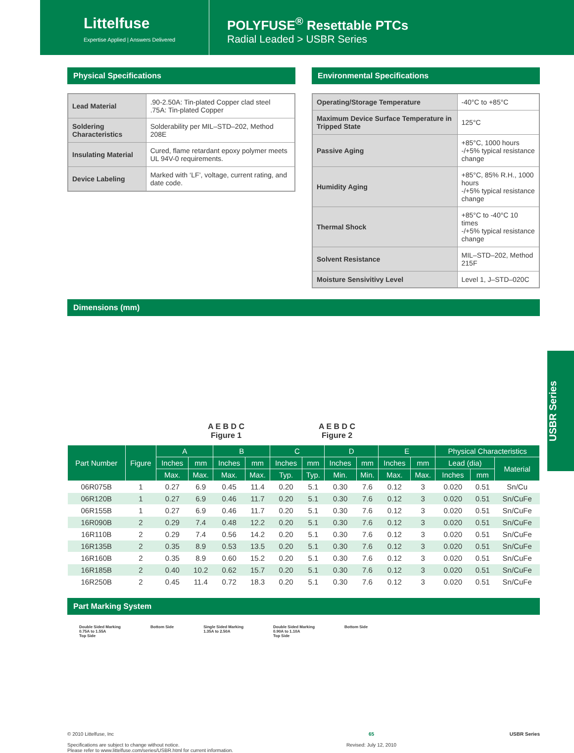Littelfuse
Expertise Applied | Answers Delivered
POLYFUSE<sup>®</sup> Resettable PTCs
Radial Leaded > USBR Series
Physical Specifications
| Lead Material | .90-2.50A: Tin-plated Copper clad steel .75A: Tin-plated Copper |
| Soldering Characteristics | Solderability per MIL–STD–202, Method 208E |
| Insulating Material | Cured, flame retardant epoxy polymer meets UL 94V-0 requirements. |
| Device Labeling | Marked with ‘LF’, voltage, current rating, and date code. |
Environmental Specifications
| Operating/Storage Temperature | -40°C to +85°C |
| Maximum Device Surface Temperature in Tripped State | 125°C |
| Passive Aging | +85°C, 1000 hours -/+5% typical resistance change |
| Humidity Aging | +85°C, 85% R.H., 1000 hours -/+5% typical resistance change |
| Thermal Shock | +85°C to -40°C 10 times -/+5% typical resistance change |
| Solvent Resistance | MIL–STD–202, Method 215F |
| Moisture Sensivitivy Level | Level 1, J–STD–020C |
Dimensions (mm)
A E B D C
Figure 1
A E B D C
Figure 2
| Part Number | Figure | A | | B | | C | | D | | E | | Physical Characteristics | | |
| --- | --- | --- | --- | --- | --- | --- | --- | --- | --- | --- | --- | --- | --- | --- |
| | | Inches | mm | Inches | mm | Inches | mm | Inches | mm | Inches | mm | Lead (dia) | | Material |
| | | Max. | Max. | Max. | Max. | Typ. | Typ. | Min. | Min. | Max. | Max. | Inches | mm | |
| 06R075B | 1 | 0.27 | 6.9 | 0.45 | 11.4 | 0.20 | 5.1 | 0.30 | 7.6 | 0.12 | 3 | 0.020 | 0.51 | Sn/Cu |
| 06R120B | 1 | 0.27 | 6.9 | 0.46 | 11.7 | 0.20 | 5.1 | 0.30 | 7.6 | 0.12 | 3 | 0.020 | 0.51 | Sn/CuFe |
| 06R155B | 1 | 0.27 | 6.9 | 0.46 | 11.7 | 0.20 | 5.1 | 0.30 | 7.6 | 0.12 | 3 | 0.020 | 0.51 | Sn/CuFe |
| 16R090B | 2 | 0.29 | 7.4 | 0.48 | 12.2 | 0.20 | 5.1 | 0.30 | 7.6 | 0.12 | 3 | 0.020 | 0.51 | Sn/CuFe |
| 16R110B | 2 | 0.29 | 7.4 | 0.56 | 14.2 | 0.20 | 5.1 | 0.30 | 7.6 | 0.12 | 3 | 0.020 | 0.51 | Sn/CuFe |
| 16R135B | 2 | 0.35 | 8.9 | 0.53 | 13.5 | 0.20 | 5.1 | 0.30 | 7.6 | 0.12 | 3 | 0.020 | 0.51 | Sn/CuFe |
| 16R160B | 2 | 0.35 | 8.9 | 0.60 | 15.2 | 0.20 | 5.1 | 0.30 | 7.6 | 0.12 | 3 | 0.020 | 0.51 | Sn/CuFe |
| 16R185B | 2 | 0.40 | 10.2 | 0.62 | 15.7 | 0.20 | 5.1 | 0.30 | 7.6 | 0.12 | 3 | 0.020 | 0.51 | Sn/CuFe |
| 16R250B | 2 | 0.45 | 11.4 | 0.72 | 18.3 | 0.20 | 5.1 | 0.30 | 7.6 | 0.12 | 3 | 0.020 | 0.51 | Sn/CuFe |
USBR Series
Part Marking System
Double Sided Marking
0.75A to 1.55A
Top Side
Bottom Side Single Sided Marking
1.35A to 2.50A
Double Sided Marking
0.90A to 1.10A
Top Side
Bottom Side
© 2010 Littelfuse, Inc
Specifications are subject to change without notice.
Please refer to www.littelfuse.com/series/USBR.html for current information.
65
Revised: July 12, 2010
USBR Series